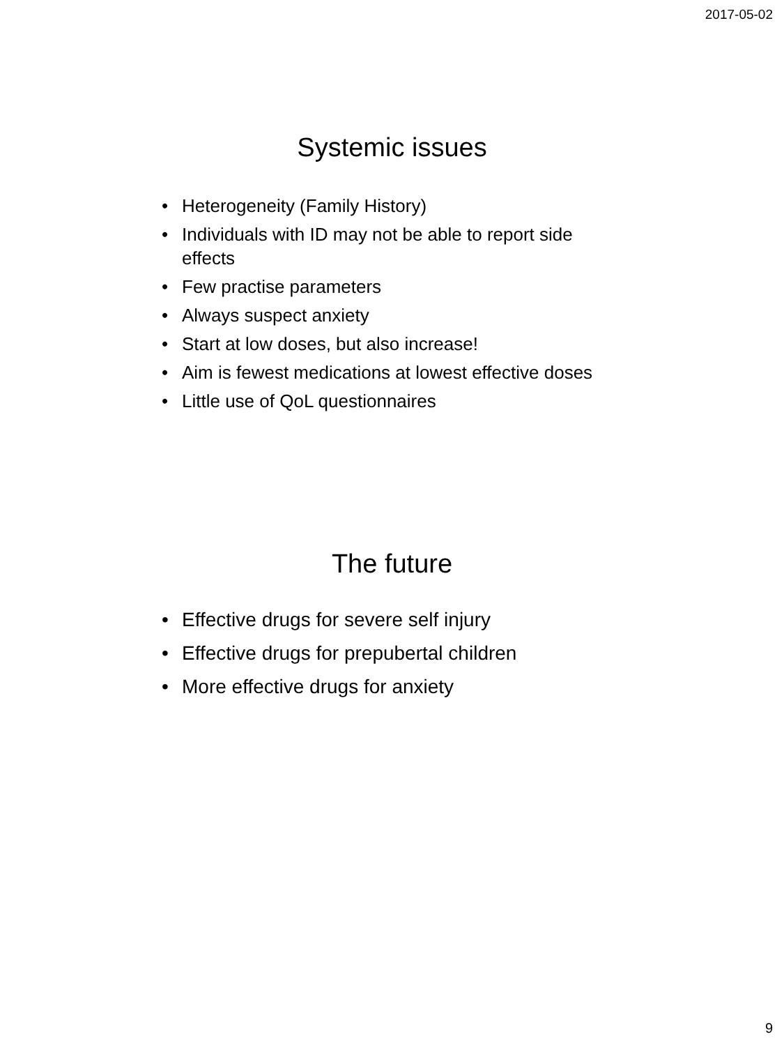2017-05-02
Systemic issues
• Heterogeneity (Family History)
• Individuals with ID may not be able to report side effects
• Few practise parameters
• Always suspect anxiety
• Start at low doses, but also increase!
• Aim is fewest medications at lowest effective doses
• Little use of QoL questionnaires
The future
• Effective drugs for severe self injury
• Effective drugs for prepubertal children
• More effective drugs for anxiety
9